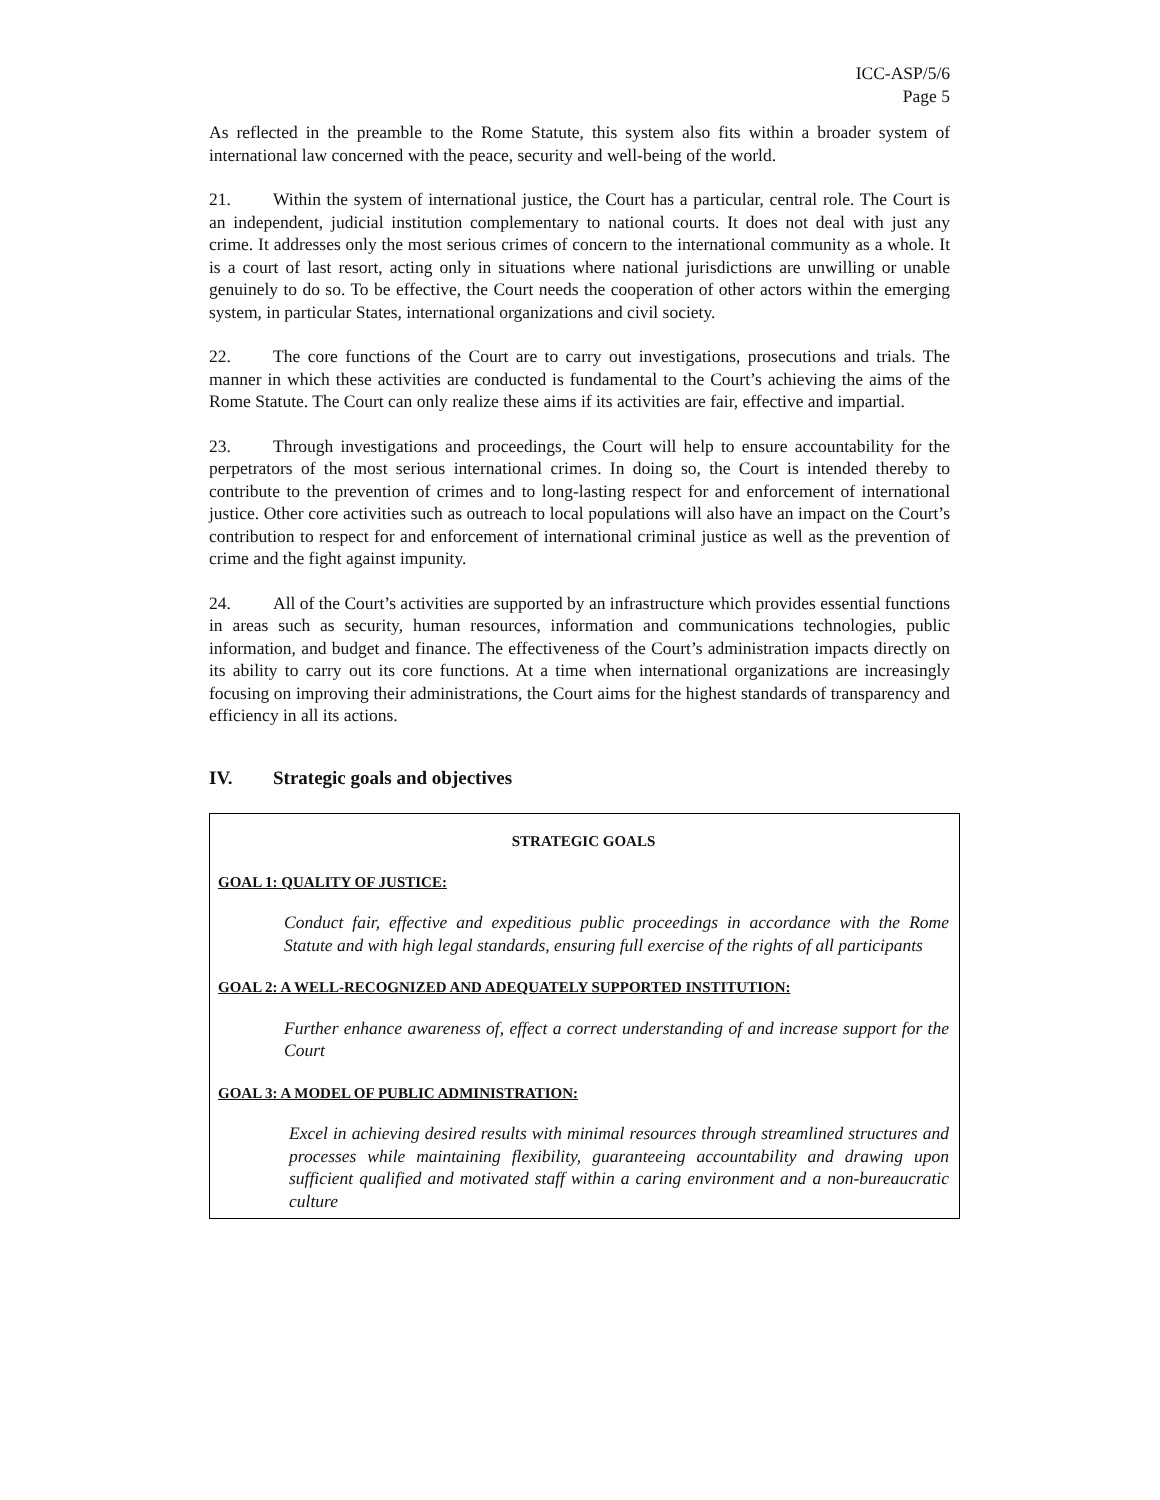ICC-ASP/5/6
Page 5
As reflected in the preamble to the Rome Statute, this system also fits within a broader system of international law concerned with the peace, security and well-being of the world.
21. Within the system of international justice, the Court has a particular, central role. The Court is an independent, judicial institution complementary to national courts. It does not deal with just any crime. It addresses only the most serious crimes of concern to the international community as a whole. It is a court of last resort, acting only in situations where national jurisdictions are unwilling or unable genuinely to do so. To be effective, the Court needs the cooperation of other actors within the emerging system, in particular States, international organizations and civil society.
22. The core functions of the Court are to carry out investigations, prosecutions and trials. The manner in which these activities are conducted is fundamental to the Court’s achieving the aims of the Rome Statute. The Court can only realize these aims if its activities are fair, effective and impartial.
23. Through investigations and proceedings, the Court will help to ensure accountability for the perpetrators of the most serious international crimes. In doing so, the Court is intended thereby to contribute to the prevention of crimes and to long-lasting respect for and enforcement of international justice. Other core activities such as outreach to local populations will also have an impact on the Court’s contribution to respect for and enforcement of international criminal justice as well as the prevention of crime and the fight against impunity.
24. All of the Court’s activities are supported by an infrastructure which provides essential functions in areas such as security, human resources, information and communications technologies, public information, and budget and finance. The effectiveness of the Court’s administration impacts directly on its ability to carry out its core functions. At a time when international organizations are increasingly focusing on improving their administrations, the Court aims for the highest standards of transparency and efficiency in all its actions.
IV. Strategic goals and objectives
STRATEGIC GOALS
GOAL 1: QUALITY OF JUSTICE:
Conduct fair, effective and expeditious public proceedings in accordance with the Rome Statute and with high legal standards, ensuring full exercise of the rights of all participants
GOAL 2: A WELL-RECOGNIZED AND ADEQUATELY SUPPORTED INSTITUTION:
Further enhance awareness of, effect a correct understanding of and increase support for the Court
GOAL 3: A MODEL OF PUBLIC ADMINISTRATION:
Excel in achieving desired results with minimal resources through streamlined structures and processes while maintaining flexibility, guaranteeing accountability and drawing upon sufficient qualified and motivated staff within a caring environment and a non-bureaucratic culture